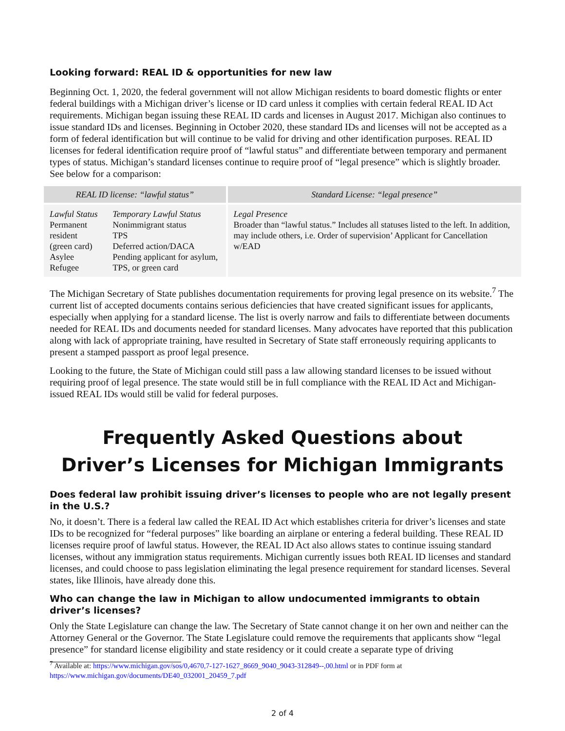Looking forward: REAL ID & opportunities for new law
Beginning Oct. 1, 2020, the federal government will not allow Michigan residents to board domestic flights or enter federal buildings with a Michigan driver’s license or ID card unless it complies with certain federal REAL ID Act requirements. Michigan began issuing these REAL ID cards and licenses in August 2017. Michigan also continues to issue standard IDs and licenses. Beginning in October 2020, these standard IDs and licenses will not be accepted as a form of federal identification but will continue to be valid for driving and other identification purposes. REAL ID licenses for federal identification require proof of “lawful status” and differentiate between temporary and permanent types of status. Michigan’s standard licenses continue to require proof of “legal presence” which is slightly broader. See below for a comparison:
| REAL ID license: “lawful status” | | Standard License: “legal presence” |
| --- | --- | --- |
| Lawful Status Permanent resident (green card) Asylee Refugee | Temporary Lawful Status Nonimmigrant status TPS Deferred action/DACA Pending applicant for asylum, TPS, or green card | Legal Presence Broader than “lawful status.” Includes all statuses listed to the left. In addition, may include others, i.e. Order of supervision’ Applicant for Cancellation w/EAD |
The Michigan Secretary of State publishes documentation requirements for proving legal presence on its website.<sup>7</sup> The current list of accepted documents contains serious deficiencies that have created significant issues for applicants, especially when applying for a standard license. The list is overly narrow and fails to differentiate between documents needed for REAL IDs and documents needed for standard licenses. Many advocates have reported that this publication along with lack of appropriate training, have resulted in Secretary of State staff erroneously requiring applicants to present a stamped passport as proof legal presence.
Looking to the future, the State of Michigan could still pass a law allowing standard licenses to be issued without requiring proof of legal presence. The state would still be in full compliance with the REAL ID Act and Michigan-issued REAL IDs would still be valid for federal purposes.
Frequently Asked Questions about
Driver’s Licenses for Michigan Immigrants
Does federal law prohibit issuing driver’s licenses to people who are not legally present in the U.S.?
No, it doesn’t. There is a federal law called the REAL ID Act which establishes criteria for driver’s licenses and state IDs to be recognized for “federal purposes” like boarding an airplane or entering a federal building. These REAL ID licenses require proof of lawful status. However, the REAL ID Act also allows states to continue issuing standard licenses, without any immigration status requirements. Michigan currently issues both REAL ID licenses and standard licenses, and could choose to pass legislation eliminating the legal presence requirement for standard licenses. Several states, like Illinois, have already done this.
Who can change the law in Michigan to allow undocumented immigrants to obtain driver’s licenses?
Only the State Legislature can change the law. The Secretary of State cannot change it on her own and neither can the Attorney General or the Governor. The State Legislature could remove the requirements that applicants show “legal presence” for standard license eligibility and state residency or it could create a separate type of driving
<sup>7</sup> Available at: https://www.michigan.gov/sos/0,4670,7-127-1627_8669_9040_9043-312849--,00.html or in PDF form at https://www.michigan.gov/documents/DE40_032001_20459_7.pdf
2 of 4